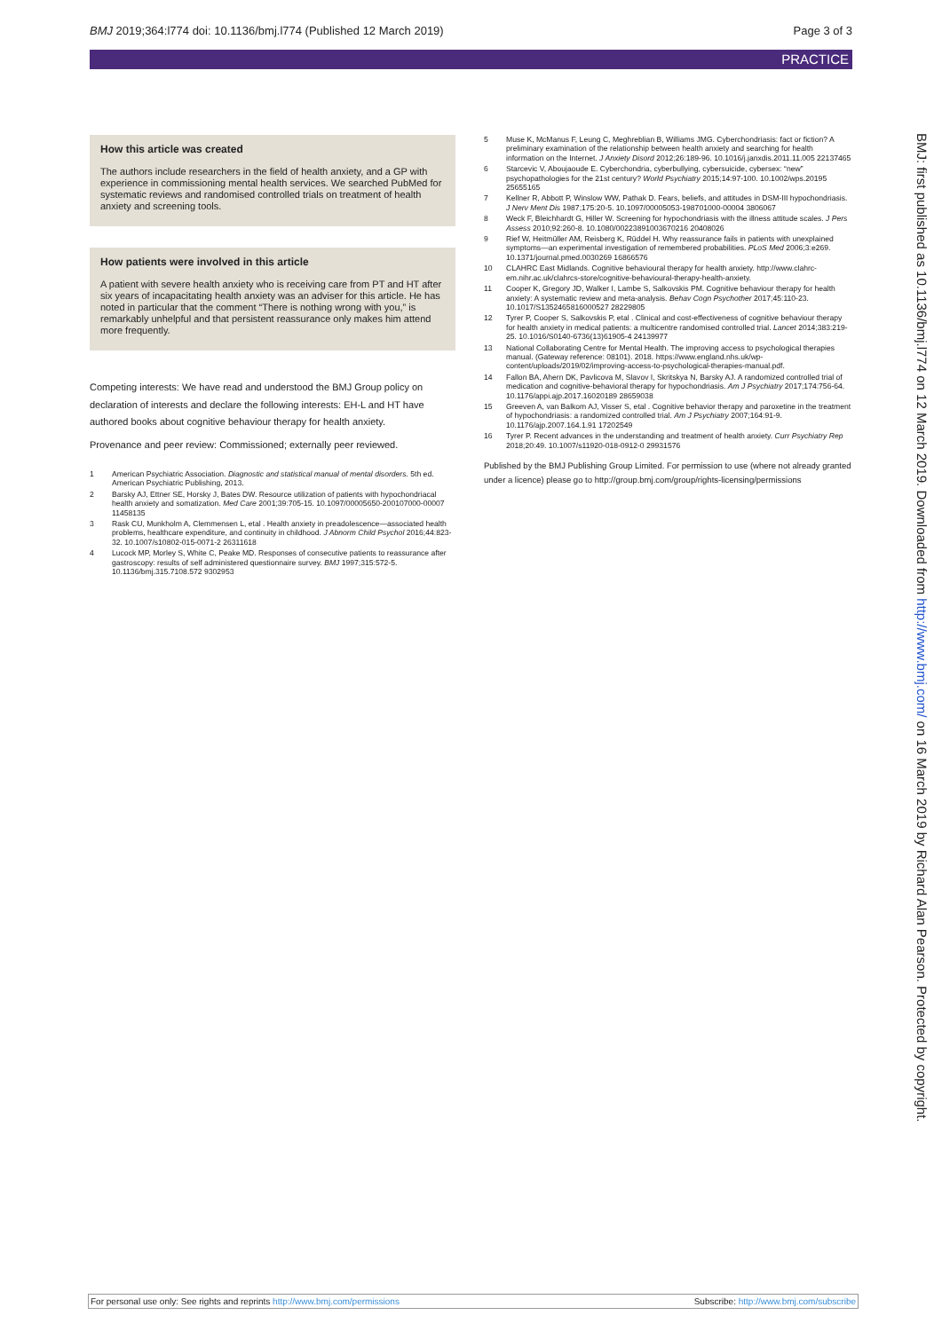BMJ 2019;364:l774 doi: 10.1136/bmj.l774 (Published 12 March 2019) Page 3 of 3
PRACTICE
How this article was created
The authors include researchers in the field of health anxiety, and a GP with experience in commissioning mental health services. We searched PubMed for systematic reviews and randomised controlled trials on treatment of health anxiety and screening tools.
How patients were involved in this article
A patient with severe health anxiety who is receiving care from PT and HT after six years of incapacitating health anxiety was an adviser for this article. He has noted in particular that the comment “There is nothing wrong with you,” is remarkably unhelpful and that persistent reassurance only makes him attend more frequently.
Competing interests: We have read and understood the BMJ Group policy on declaration of interests and declare the following interests: EH-L and HT have authored books about cognitive behaviour therapy for health anxiety.
Provenance and peer review: Commissioned; externally peer reviewed.
1 American Psychiatric Association. Diagnostic and statistical manual of mental disorders. 5th ed. American Psychiatric Publishing, 2013.
2 Barsky AJ, Ettner SE, Horsky J, Bates DW. Resource utilization of patients with hypochondriacal health anxiety and somatization. Med Care 2001;39:705-15. 10.1097/00005650-200107000-00007 11458135
3 Rask CU, Munkholm A, Clemmensen L, etal . Health anxiety in preadolescence—associated health problems, healthcare expenditure, and continuity in childhood. J Abnorm Child Psychol 2016;44:823-32. 10.1007/s10802-015-0071-2 26311618
4 Lucock MP, Morley S, White C, Peake MD. Responses of consecutive patients to reassurance after gastroscopy: results of self administered questionnaire survey. BMJ 1997;315:572-5. 10.1136/bmj.315.7108.572 9302953
5 Muse K, McManus F, Leung C, Meghreblian B, Williams JMG. Cyberchondriasis: fact or fiction? A preliminary examination of the relationship between health anxiety and searching for health information on the Internet. J Anxiety Disord 2012;26:189-96. 10.1016/j.janxdis.2011.11.005 22137465
6 Starcevic V, Aboujaoude E. Cyberchondria, cyberbullying, cybersuicide, cybersex: “new” psychopathologies for the 21st century? World Psychiatry 2015;14:97-100. 10.1002/wps.20195 25655165
7 Kellner R, Abbott P, Winslow WW, Pathak D. Fears, beliefs, and attitudes in DSM-III hypochondriasis. J Nerv Ment Dis 1987;175:20-5. 10.1097/00005053-198701000-00004 3806067
8 Weck F, Bleichhardt G, Hiller W. Screening for hypochondriasis with the illness attitude scales. J Pers Assess 2010;92:260-8. 10.1080/00223891003670216 20408026
9 Rief W, Heitmüller AM, Reisberg K, Rüddel H. Why reassurance fails in patients with unexplained symptoms—an experimental investigation of remembered probabilities. PLoS Med 2006;3:e269. 10.1371/journal.pmed.0030269 16866576
10 CLAHRC East Midlands. Cognitive behavioural therapy for health anxiety. http://www.clahrc-em.nihr.ac.uk/clahrcs-store/cognitive-behavioural-therapy-health-anxiety.
11 Cooper K, Gregory JD, Walker I, Lambe S, Salkovskis PM. Cognitive behaviour therapy for health anxiety: A systematic review and meta-analysis. Behav Cogn Psychother 2017;45:110-23. 10.1017/S1352465816000527 28229805
12 Tyrer P, Cooper S, Salkovskis P, etal . Clinical and cost-effectiveness of cognitive behaviour therapy for health anxiety in medical patients: a multicentre randomised controlled trial. Lancet 2014;383:219-25. 10.1016/S0140-6736(13)61905-4 24139977
13 National Collaborating Centre for Mental Health. The improving access to psychological therapies manual. (Gateway reference: 08101). 2018. https://www.england.nhs.uk/wp-content/uploads/2019/02/improving-access-to-psychological-therapies-manual.pdf.
14 Fallon BA, Ahern DK, Pavlicova M, Slavov I, Skritskya N, Barsky AJ. A randomized controlled trial of medication and cognitive-behavioral therapy for hypochondriasis. Am J Psychiatry 2017;174:756-64. 10.1176/appi.ajp.2017.16020189 28659038
15 Greeven A, van Balkom AJ, Visser S, etal . Cognitive behavior therapy and paroxetine in the treatment of hypochondriasis: a randomized controlled trial. Am J Psychiatry 2007;164:91-9. 10.1176/ajp.2007.164.1.91 17202549
16 Tyrer P. Recent advances in the understanding and treatment of health anxiety. Curr Psychiatry Rep 2018;20:49. 10.1007/s11920-018-0912-0 29931576
Published by the BMJ Publishing Group Limited. For permission to use (where not already granted under a licence) please go to http://group.bmj.com/group/rights-licensing/permissions
BMJ: first published as 10.1136/bmj.l774 on 12 March 2019. Downloaded from http://www.bmj.com/ on 16 March 2019 by Richard Alan Pearson. Protected by copyright.
For personal use only: See rights and reprints http://www.bmj.com/permissions Subscribe: http://www.bmj.com/subscribe